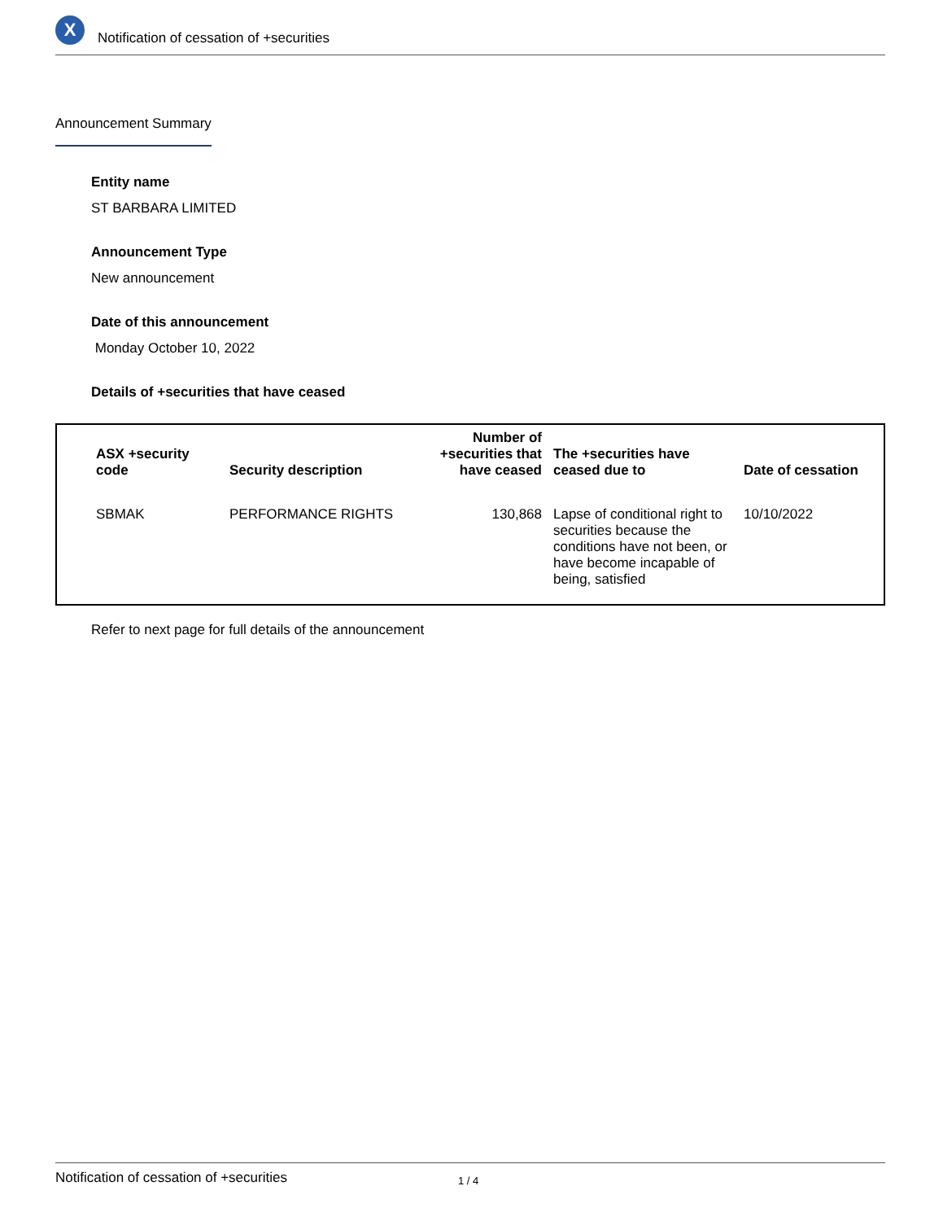X
Notification of cessation of +securities
Announcement Summary
Entity name
ST BARBARA LIMITED
Announcement Type
New announcement
Date of this announcement
Monday October 10, 2022
Details of +securities that have ceased
| ASX +security code | Security description | Number of +securities that have ceased | The +securities have ceased due to | Date of cessation |
| --- | --- | --- | --- | --- |
| SBMAK | PERFORMANCE RIGHTS | 130,868 | Lapse of conditional right to securities because the conditions have not been, or have become incapable of being, satisfied | 10/10/2022 |
Refer to next page for full details of the announcement
Notification of cessation of +securities 1 / 4